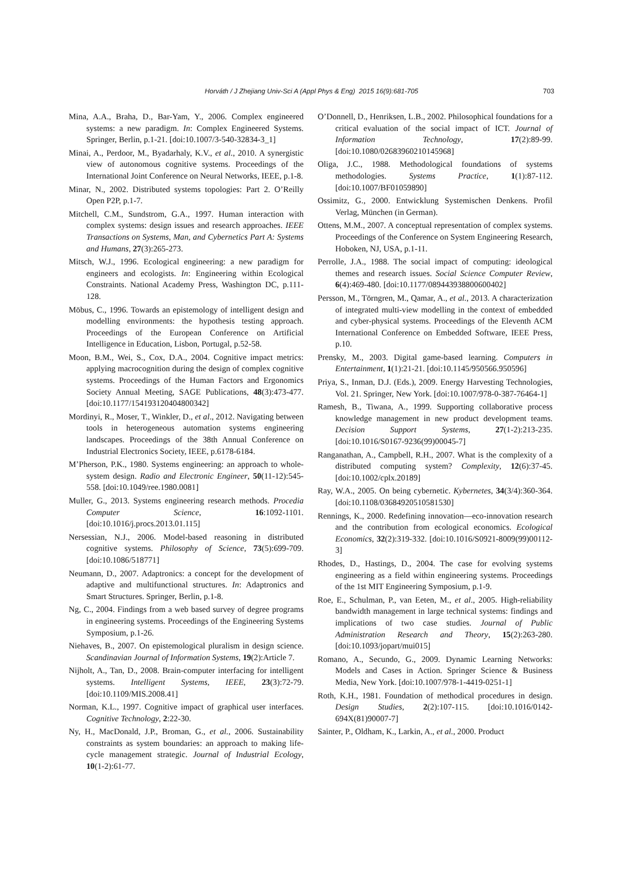Horváth / J Zhejiang Univ-Sci A (Appl Phys & Eng) 2015 16(9):681-705 703
Mina, A.A., Braha, D., Bar-Yam, Y., 2006. Complex engineered systems: a new paradigm. In: Complex Engineered Systems. Springer, Berlin, p.1-21. [doi:10.1007/3-540-32834-3_1]
Minai, A., Perdoor, M., Byadarhaly, K.V., et al., 2010. A synergistic view of autonomous cognitive systems. Proceedings of the International Joint Conference on Neural Networks, IEEE, p.1-8.
Minar, N., 2002. Distributed systems topologies: Part 2. O’Reilly Open P2P, p.1-7.
Mitchell, C.M., Sundstrom, G.A., 1997. Human interaction with complex systems: design issues and research approaches. IEEE Transactions on Systems, Man, and Cybernetics Part A: Systems and Humans, 27(3):265-273.
Mitsch, W.J., 1996. Ecological engineering: a new paradigm for engineers and ecologists. In: Engineering within Ecological Constraints. National Academy Press, Washington DC, p.111-128.
Möbus, C., 1996. Towards an epistemology of intelligent design and modelling environments: the hypothesis testing approach. Proceedings of the European Conference on Artificial Intelligence in Education, Lisbon, Portugal, p.52-58.
Moon, B.M., Wei, S., Cox, D.A., 2004. Cognitive impact metrics: applying macrocognition during the design of complex cognitive systems. Proceedings of the Human Factors and Ergonomics Society Annual Meeting, SAGE Publications, 48(3):473-477. [doi:10.1177/154193120404800342]
Mordinyi, R., Moser, T., Winkler, D., et al., 2012. Navigating between tools in heterogeneous automation systems engineering landscapes. Proceedings of the 38th Annual Conference on Industrial Electronics Society, IEEE, p.6178-6184.
M’Pherson, P.K., 1980. Systems engineering: an approach to whole-system design. Radio and Electronic Engineer, 50(11-12):545-558. [doi:10.1049/ree.1980.0081]
Muller, G., 2013. Systems engineering research methods. Procedia Computer Science, 16:1092-1101. [doi:10.1016/j.procs.2013.01.115]
Nersessian, N.J., 2006. Model-based reasoning in distributed cognitive systems. Philosophy of Science, 73(5):699-709. [doi:10.1086/518771]
Neumann, D., 2007. Adaptronics: a concept for the development of adaptive and multifunctional structures. In: Adaptronics and Smart Structures. Springer, Berlin, p.1-8.
Ng, C., 2004. Findings from a web based survey of degree programs in engineering systems. Proceedings of the Engineering Systems Symposium, p.1-26.
Niehaves, B., 2007. On epistemological pluralism in design science. Scandinavian Journal of Information Systems, 19(2):Article 7.
Nijholt, A., Tan, D., 2008. Brain-computer interfacing for intelligent systems. Intelligent Systems, IEEE, 23(3):72-79. [doi:10.1109/MIS.2008.41]
Norman, K.L., 1997. Cognitive impact of graphical user interfaces. Cognitive Technology, 2:22-30.
Ny, H., MacDonald, J.P., Broman, G., et al., 2006. Sustainability constraints as system boundaries: an approach to making life-cycle management strategic. Journal of Industrial Ecology, 10(1-2):61-77.
O’Donnell, D., Henriksen, L.B., 2002. Philosophical foundations for a critical evaluation of the social impact of ICT. Journal of Information Technology, 17(2):89-99. [doi:10.1080/02683960210145968]
Oliga, J.C., 1988. Methodological foundations of systems methodologies. Systems Practice, 1(1):87-112. [doi:10.1007/BF01059890]
Ossimitz, G., 2000. Entwicklung Systemischen Denkens. Profil Verlag, München (in German).
Ottens, M.M., 2007. A conceptual representation of complex systems. Proceedings of the Conference on System Engineering Research, Hoboken, NJ, USA, p.1-11.
Perrolle, J.A., 1988. The social impact of computing: ideological themes and research issues. Social Science Computer Review, 6(4):469-480. [doi:10.1177/089443938800600402]
Persson, M., Törngren, M., Qamar, A., et al., 2013. A characterization of integrated multi-view modelling in the context of embedded and cyber-physical systems. Proceedings of the Eleventh ACM International Conference on Embedded Software, IEEE Press, p.10.
Prensky, M., 2003. Digital game-based learning. Computers in Entertainment, 1(1):21-21. [doi:10.1145/950566.950596]
Priya, S., Inman, D.J. (Eds.), 2009. Energy Harvesting Technologies, Vol. 21. Springer, New York. [doi:10.1007/978-0-387-76464-1]
Ramesh, B., Tiwana, A., 1999. Supporting collaborative process knowledge management in new product development teams. Decision Support Systems, 27(1-2):213-235. [doi:10.1016/S0167-9236(99)00045-7]
Ranganathan, A., Campbell, R.H., 2007. What is the complexity of a distributed computing system? Complexity, 12(6):37-45. [doi:10.1002/cplx.20189]
Ray, W.A., 2005. On being cybernetic. Kybernetes, 34(3/4):360-364. [doi:10.1108/03684920510581530]
Rennings, K., 2000. Redefining innovation—eco-innovation research and the contribution from ecological economics. Ecological Economics, 32(2):319-332. [doi:10.1016/S0921-8009(99)00112-3]
Rhodes, D., Hastings, D., 2004. The case for evolving systems engineering as a field within engineering systems. Proceedings of the 1st MIT Engineering Symposium, p.1-9.
Roe, E., Schulman, P., van Eeten, M., et al., 2005. High-reliability bandwidth management in large technical systems: findings and implications of two case studies. Journal of Public Administration Research and Theory, 15(2):263-280. [doi:10.1093/jopart/mui015]
Romano, A., Secundo, G., 2009. Dynamic Learning Networks: Models and Cases in Action. Springer Science & Business Media, New York. [doi:10.1007/978-1-4419-0251-1]
Roth, K.H., 1981. Foundation of methodical procedures in design. Design Studies, 2(2):107-115. [doi:10.1016/0142-694X(81)90007-7]
Sainter, P., Oldham, K., Larkin, A., et al., 2000. Product